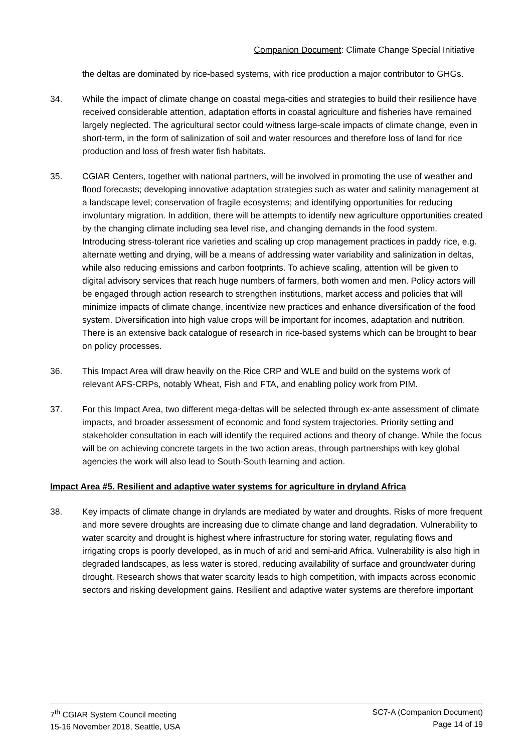Companion Document: Climate Change Special Initiative
the deltas are dominated by rice-based systems, with rice production a major contributor to GHGs.
34. While the impact of climate change on coastal mega-cities and strategies to build their resilience have received considerable attention, adaptation efforts in coastal agriculture and fisheries have remained largely neglected. The agricultural sector could witness large-scale impacts of climate change, even in short-term, in the form of salinization of soil and water resources and therefore loss of land for rice production and loss of fresh water fish habitats.
35. CGIAR Centers, together with national partners, will be involved in promoting the use of weather and flood forecasts; developing innovative adaptation strategies such as water and salinity management at a landscape level; conservation of fragile ecosystems; and identifying opportunities for reducing involuntary migration. In addition, there will be attempts to identify new agriculture opportunities created by the changing climate including sea level rise, and changing demands in the food system. Introducing stress-tolerant rice varieties and scaling up crop management practices in paddy rice, e.g. alternate wetting and drying, will be a means of addressing water variability and salinization in deltas, while also reducing emissions and carbon footprints. To achieve scaling, attention will be given to digital advisory services that reach huge numbers of farmers, both women and men. Policy actors will be engaged through action research to strengthen institutions, market access and policies that will minimize impacts of climate change, incentivize new practices and enhance diversification of the food system. Diversification into high value crops will be important for incomes, adaptation and nutrition. There is an extensive back catalogue of research in rice-based systems which can be brought to bear on policy processes.
36. This Impact Area will draw heavily on the Rice CRP and WLE and build on the systems work of relevant AFS-CRPs, notably Wheat, Fish and FTA, and enabling policy work from PIM.
37. For this Impact Area, two different mega-deltas will be selected through ex-ante assessment of climate impacts, and broader assessment of economic and food system trajectories. Priority setting and stakeholder consultation in each will identify the required actions and theory of change. While the focus will be on achieving concrete targets in the two action areas, through partnerships with key global agencies the work will also lead to South-South learning and action.
Impact Area #5. Resilient and adaptive water systems for agriculture in dryland Africa
38. Key impacts of climate change in drylands are mediated by water and droughts. Risks of more frequent and more severe droughts are increasing due to climate change and land degradation. Vulnerability to water scarcity and drought is highest where infrastructure for storing water, regulating flows and irrigating crops is poorly developed, as in much of arid and semi-arid Africa. Vulnerability is also high in degraded landscapes, as less water is stored, reducing availability of surface and groundwater during drought. Research shows that water scarcity leads to high competition, with impacts across economic sectors and risking development gains. Resilient and adaptive water systems are therefore important
7<sup>th</sup> CGIAR System Council meeting
15-16 November 2018, Seattle, USA
SC7-A (Companion Document)
Page 14 of 19